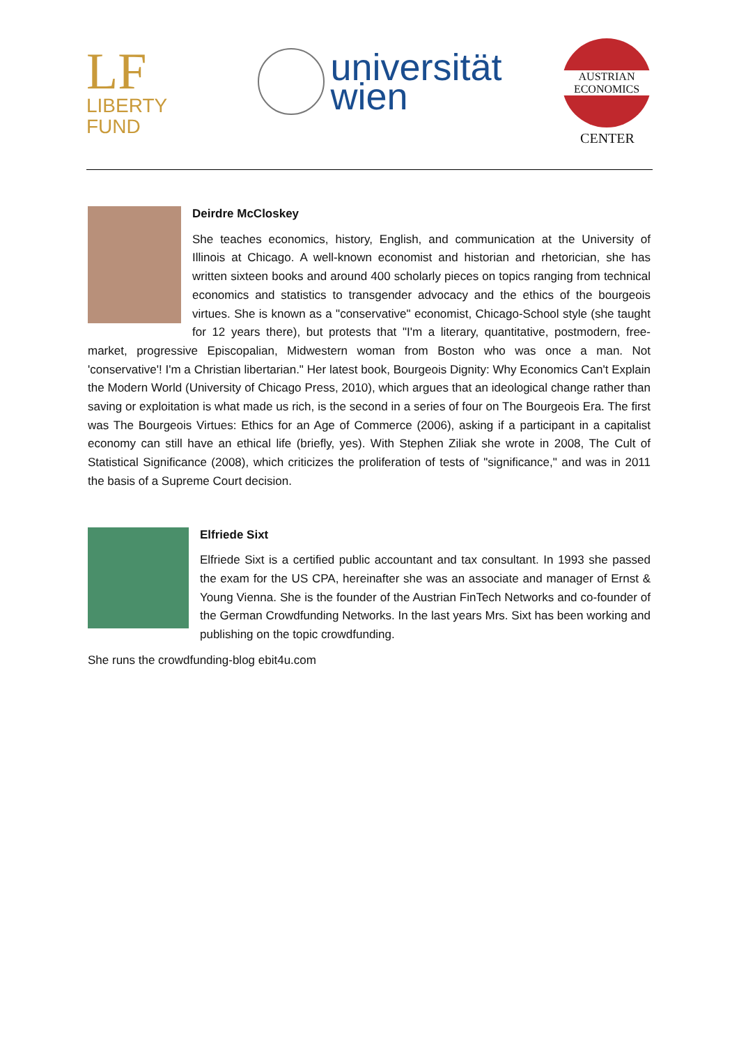LF LIBERTY
FUND
universität
wien
AUSTRIAN
ECONOMICS
CENTER
Deirdre McCloskey
She teaches economics, history, English, and communication at the University of Illinois at Chicago. A well-known economist and historian and rhetorician, she has written sixteen books and around 400 scholarly pieces on topics ranging from technical economics and statistics to transgender advocacy and the ethics of the bourgeois virtues. She is known as a "conservative" economist, Chicago-School style (she taught for 12 years there), but protests that "I'm a literary, quantitative, postmodern, free-market, progressive Episcopalian, Midwestern woman from Boston who was once a man. Not 'conservative'! I'm a Christian libertarian." Her latest book, Bourgeois Dignity: Why Economics Can't Explain the Modern World (University of Chicago Press, 2010), which argues that an ideological change rather than saving or exploitation is what made us rich, is the second in a series of four on The Bourgeois Era. The first was The Bourgeois Virtues: Ethics for an Age of Commerce (2006), asking if a participant in a capitalist economy can still have an ethical life (briefly, yes). With Stephen Ziliak she wrote in 2008, The Cult of Statistical Significance (2008), which criticizes the proliferation of tests of "significance," and was in 2011 the basis of a Supreme Court decision.
Elfriede Sixt
Elfriede Sixt is a certified public accountant and tax consultant. In 1993 she passed the exam for the US CPA, hereinafter she was an associate and manager of Ernst & Young Vienna. She is the founder of the Austrian FinTech Networks and co-founder of the German Crowdfunding Networks. In the last years Mrs. Sixt has been working and publishing on the topic crowdfunding.
She runs the crowdfunding-blog ebit4u.com